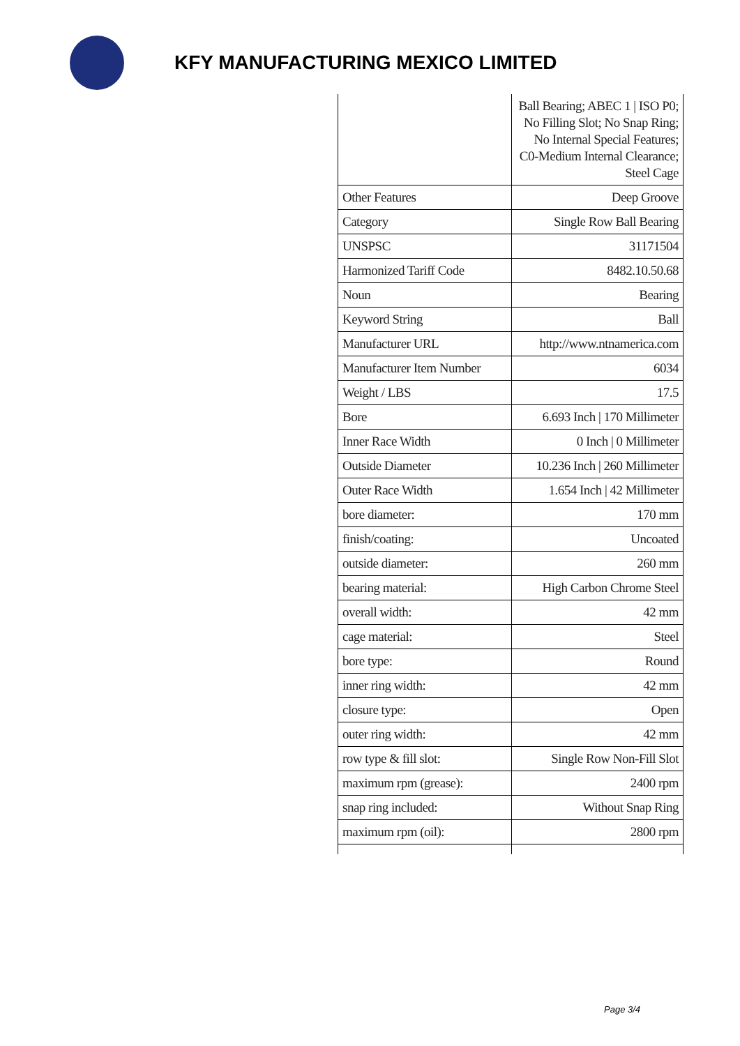KFY MANUFACTURING MEXICO LIMITED
| | Ball Bearing; ABEC 1 / ISO P0; No Filling Slot; No Snap Ring; No Internal Special Features; C0-Medium Internal Clearance; Steel Cage |
| Other Features | Deep Groove |
| Category | Single Row Ball Bearing |
| UNSPSC | 31171504 |
| Harmonized Tariff Code | 8482.10.50.68 |
| Noun | Bearing |
| Keyword String | Ball |
| Manufacturer URL | http://www.ntnamerica.com |
| Manufacturer Item Number | 6034 |
| Weight / LBS | 17.5 |
| Bore | 6.693 Inch / 170 Millimeter |
| Inner Race Width | 0 Inch / 0 Millimeter |
| Outside Diameter | 10.236 Inch / 260 Millimeter |
| Outer Race Width | 1.654 Inch / 42 Millimeter |
| bore diameter: | 170 mm |
| finish/coating: | Uncoated |
| outside diameter: | 260 mm |
| bearing material: | High Carbon Chrome Steel |
| overall width: | 42 mm |
| cage material: | Steel |
| bore type: | Round |
| inner ring width: | 42 mm |
| closure type: | Open |
| outer ring width: | 42 mm |
| row type & fill slot: | Single Row Non-Fill Slot |
| maximum rpm (grease): | 2400 rpm |
| snap ring included: | Without Snap Ring |
| maximum rpm (oil): | 2800 rpm |
Page 3/4